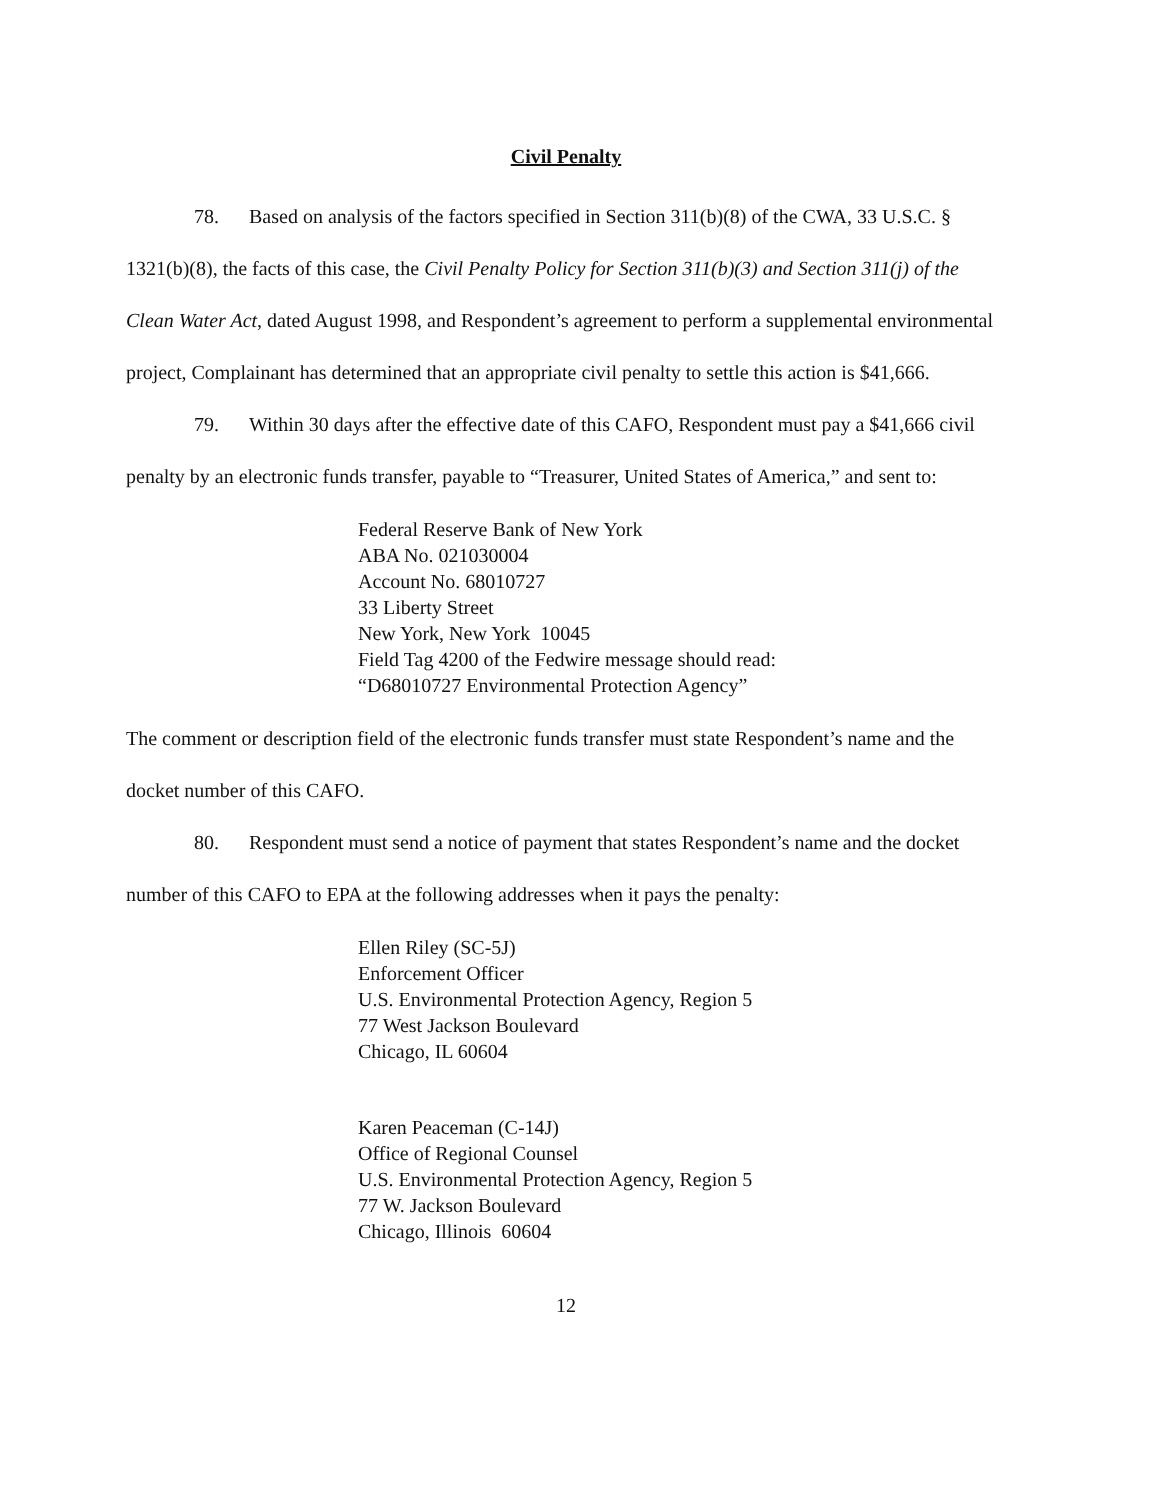Civil Penalty
78. Based on analysis of the factors specified in Section 311(b)(8) of the CWA, 33 U.S.C. § 1321(b)(8), the facts of this case, the Civil Penalty Policy for Section 311(b)(3) and Section 311(j) of the Clean Water Act, dated August 1998, and Respondent’s agreement to perform a supplemental environmental project, Complainant has determined that an appropriate civil penalty to settle this action is $41,666.
79. Within 30 days after the effective date of this CAFO, Respondent must pay a $41,666 civil penalty by an electronic funds transfer, payable to “Treasurer, United States of America,” and sent to:
Federal Reserve Bank of New York
ABA No. 021030004
Account No. 68010727
33 Liberty Street
New York, New York 10045
Field Tag 4200 of the Fedwire message should read:
“D68010727 Environmental Protection Agency”
The comment or description field of the electronic funds transfer must state Respondent’s name and the docket number of this CAFO.
80. Respondent must send a notice of payment that states Respondent’s name and the docket number of this CAFO to EPA at the following addresses when it pays the penalty:
Ellen Riley (SC-5J)
Enforcement Officer
U.S. Environmental Protection Agency, Region 5
77 West Jackson Boulevard
Chicago, IL 60604
Karen Peaceman (C-14J)
Office of Regional Counsel
U.S. Environmental Protection Agency, Region 5
77 W. Jackson Boulevard
Chicago, Illinois 60604
12